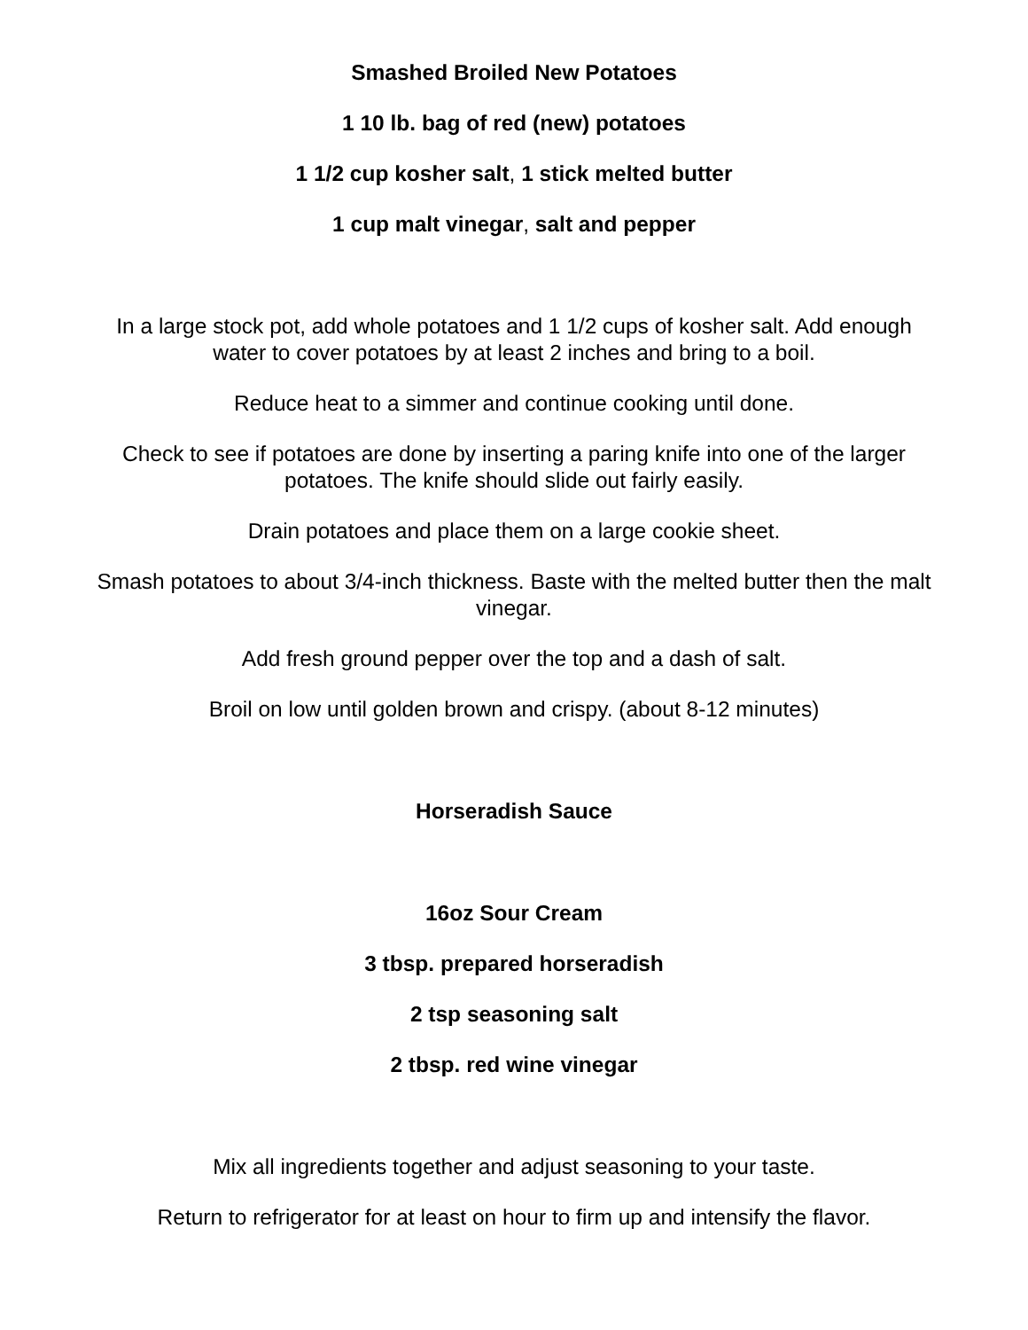Smashed Broiled New Potatoes
1 10 lb. bag of red (new) potatoes
1 1/2 cup kosher salt, 1 stick melted butter
1 cup malt vinegar, salt and pepper
In a large stock pot, add whole potatoes and 1 1/2 cups of kosher salt. Add enough
water to cover potatoes by at least 2 inches and bring to a boil.
Reduce heat to a simmer and continue cooking until done.
Check to see if potatoes are done by inserting a paring knife into one of the larger
potatoes. The knife should slide out fairly easily.
Drain potatoes and place them on a large cookie sheet.
Smash potatoes to about 3/4-inch thickness. Baste with the melted butter then the malt
vinegar.
Add fresh ground pepper over the top and a dash of salt.
Broil on low until golden brown and crispy. (about 8-12 minutes)
Horseradish Sauce
16oz Sour Cream
3 tbsp. prepared horseradish
2 tsp seasoning salt
2 tbsp. red wine vinegar
Mix all ingredients together and adjust seasoning to your taste.
Return to refrigerator for at least on hour to firm up and intensify the flavor.